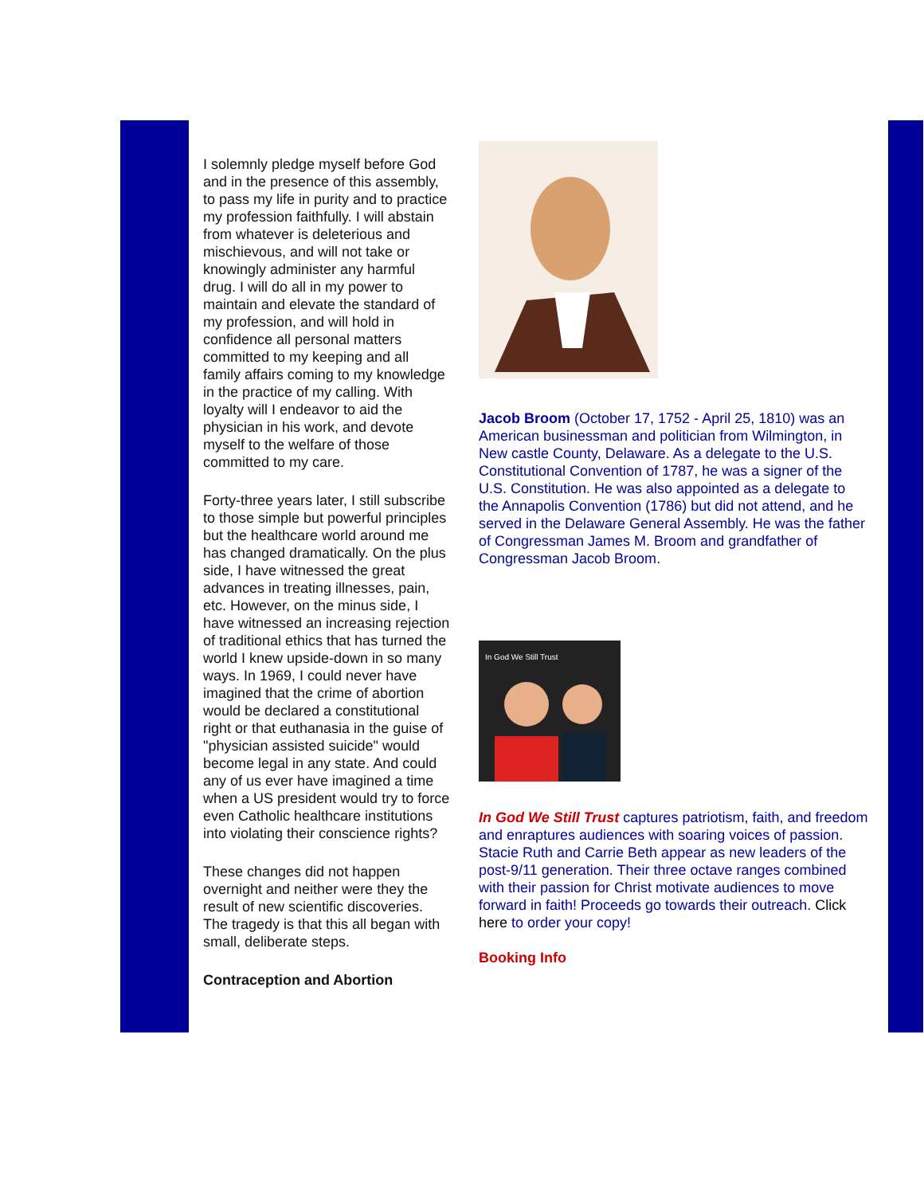I solemnly pledge myself before God and in the presence of this assembly, to pass my life in purity and to practice my profession faithfully. I will abstain from whatever is deleterious and mischievous, and will not take or knowingly administer any harmful drug. I will do all in my power to maintain and elevate the standard of my profession, and will hold in confidence all personal matters committed to my keeping and all family affairs coming to my knowledge in the practice of my calling. With loyalty will I endeavor to aid the physician in his work, and devote myself to the welfare of those committed to my care.
Forty-three years later, I still subscribe to those simple but powerful principles but the healthcare world around me has changed dramatically. On the plus side, I have witnessed the great advances in treating illnesses, pain, etc. However, on the minus side, I have witnessed an increasing rejection of traditional ethics that has turned the world I knew upside-down in so many ways. In 1969, I could never have imagined that the crime of abortion would be declared a constitutional right or that euthanasia in the guise of "physician assisted suicide" would become legal in any state. And could any of us ever have imagined a time when a US president would try to force even Catholic healthcare institutions into violating their conscience rights?
These changes did not happen overnight and neither were they the result of new scientific discoveries. The tragedy is that this all began with small, deliberate steps.
Contraception and Abortion
Jacob Broom (October 17, 1752 - April 25, 1810) was an American businessman and politician from Wilmington, in New castle County, Delaware. As a delegate to the U.S. Constitutional Convention of 1787, he was a signer of the U.S. Constitution. He was also appointed as a delegate to the Annapolis Convention (1786) but did not attend, and he served in the Delaware General Assembly. He was the father of Congressman James M. Broom and grandfather of Congressman Jacob Broom.
In God We Still Trust
In God We Still Trust captures patriotism, faith, and freedom and enraptures audiences with soaring voices of passion. Stacie Ruth and Carrie Beth appear as new leaders of the post-9/11 generation. Their three octave ranges combined with their passion for Christ motivate audiences to move forward in faith! Proceeds go towards their outreach. Click here to order your copy!
Booking Info